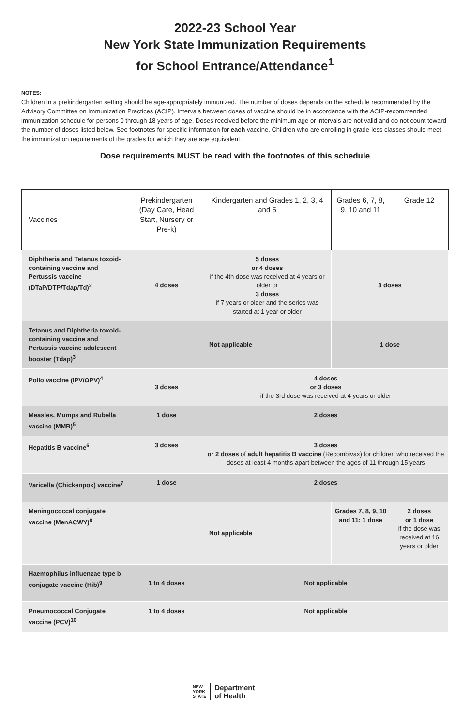2022-23 School Year
New York State Immunization Requirements
for School Entrance/Attendance<sup>1</sup>
NOTES:
Children in a prekindergarten setting should be age-appropriately immunized. The number of doses depends on the schedule recommended by the Advisory Committee on Immunization Practices (ACIP). Intervals between doses of vaccine should be in accordance with the ACIP-recommended immunization schedule for persons 0 through 18 years of age. Doses received before the minimum age or intervals are not valid and do not count toward the number of doses listed below. See footnotes for specific information for each vaccine. Children who are enrolling in grade-less classes should meet the immunization requirements of the grades for which they are age equivalent.
Dose requirements MUST be read with the footnotes of this schedule
| Vaccines | Prekindergarten (Day Care, Head Start, Nursery or Pre-k) | Kindergarten and Grades 1, 2, 3, 4 and 5 | Grades 6, 7, 8, 9, 10 and 11 | Grade 12 |
| --- | --- | --- | --- | --- |
| Diphtheria and Tetanus toxoid-containing vaccine and Pertussis vaccine (DTaP/DTP/Tdap/Td)<sup>2</sup> | 4 doses | 5 doses or 4 doses if the 4th dose was received at 4 years or older or 3 doses if 7 years or older and the series was started at 1 year or older | 3 doses | |
| Tetanus and Diphtheria toxoid-containing vaccine and Pertussis vaccine adolescent booster (Tdap)<sup>3</sup> | Not applicable | | 1 dose | |
| Polio vaccine (IPV/OPV)<sup>4</sup> | 3 doses | 4 doses or 3 doses if the 3rd dose was received at 4 years or older | | |
| Measles, Mumps and Rubella vaccine (MMR)<sup>5</sup> | 1 dose | 2 doses | | |
| Hepatitis B vaccine<sup>6</sup> | 3 doses | 3 doses or 2 doses of adult hepatitis B vaccine (Recombivax) for children who received the doses at least 4 months apart between the ages of 11 through 15 years | | |
| Varicella (Chickenpox) vaccine<sup>7</sup> | 1 dose | 2 doses | | |
| Meningococcal conjugate vaccine (MenACWY)<sup>8</sup> | Not applicable | | Grades 7, 8, 9, 10 and 11: 1 dose | 2 doses or 1 dose if the dose was received at 16 years or older |
| Haemophilus influenzae type b conjugate vaccine (Hib)<sup>9</sup> | 1 to 4 doses | Not applicable | | |
| Pneumococcal Conjugate vaccine (PCV)<sup>10</sup> | 1 to 4 doses | Not applicable | | |
NEW
YORK
STATE Department
of Health